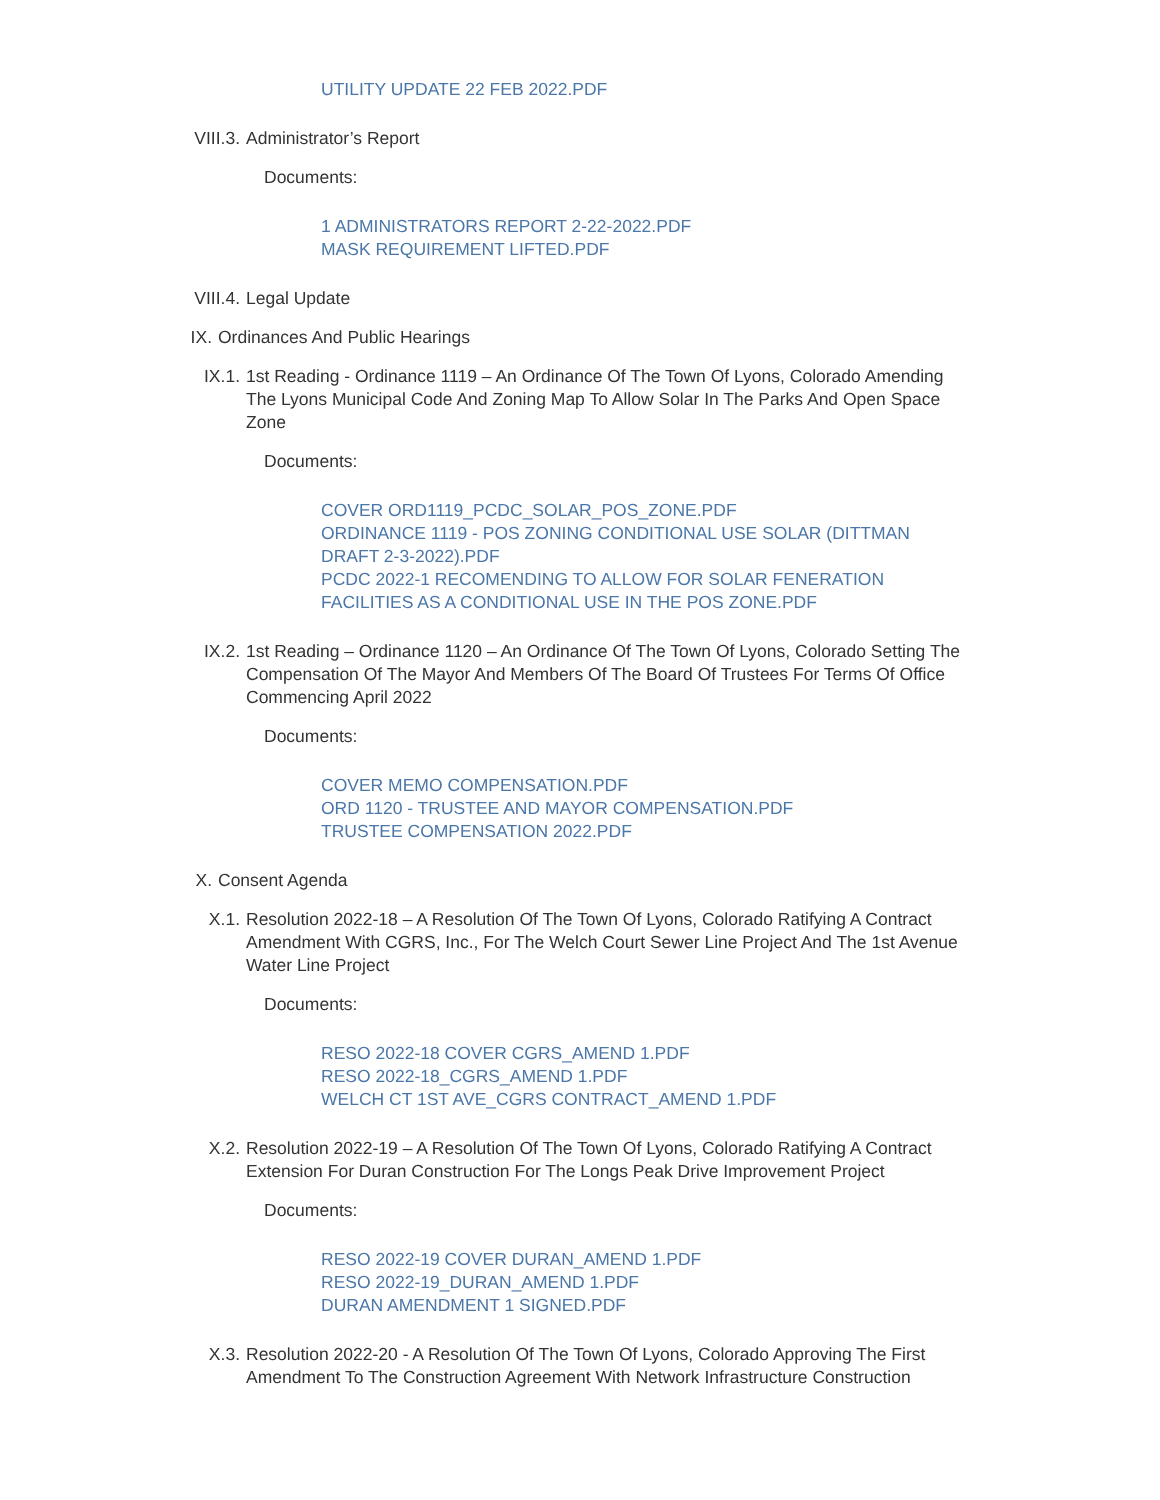UTILITY UPDATE 22 FEB 2022.PDF
VIII.3. Administrator’s Report
Documents:
1 ADMINISTRATORS REPORT 2-22-2022.PDF
MASK REQUIREMENT LIFTED.PDF
VIII.4. Legal Update
IX. Ordinances And Public Hearings
IX.1. 1st Reading - Ordinance 1119 – An Ordinance Of The Town Of Lyons, Colorado Amending The Lyons Municipal Code And Zoning Map To Allow Solar In The Parks And Open Space Zone
Documents:
COVER ORD1119_PCDC_SOLAR_POS_ZONE.PDF
ORDINANCE 1119 - POS ZONING CONDITIONAL USE SOLAR (DITTMAN DRAFT 2-3-2022).PDF
PCDC 2022-1 RECOMENDING TO ALLOW FOR SOLAR FENERATION FACILITIES AS A CONDITIONAL USE IN THE POS ZONE.PDF
IX.2. 1st Reading – Ordinance 1120 – An Ordinance Of The Town Of Lyons, Colorado Setting The Compensation Of The Mayor And Members Of The Board Of Trustees For Terms Of Office Commencing April 2022
Documents:
COVER MEMO COMPENSATION.PDF
ORD 1120 - TRUSTEE AND MAYOR COMPENSATION.PDF
TRUSTEE COMPENSATION 2022.PDF
X. Consent Agenda
X.1. Resolution 2022-18 – A Resolution Of The Town Of Lyons, Colorado Ratifying A Contract Amendment With CGRS, Inc., For The Welch Court Sewer Line Project And The 1st Avenue Water Line Project
Documents:
RESO 2022-18 COVER CGRS_AMEND 1.PDF
RESO 2022-18_CGRS_AMEND 1.PDF
WELCH CT 1ST AVE_CGRS CONTRACT_AMEND 1.PDF
X.2. Resolution 2022-19 – A Resolution Of The Town Of Lyons, Colorado Ratifying A Contract Extension For Duran Construction For The Longs Peak Drive Improvement Project
Documents:
RESO 2022-19 COVER DURAN_AMEND 1.PDF
RESO 2022-19_DURAN_AMEND 1.PDF
DURAN AMENDMENT 1 SIGNED.PDF
X.3. Resolution 2022-20 - A Resolution Of The Town Of Lyons, Colorado Approving The First Amendment To The Construction Agreement With Network Infrastructure Construction